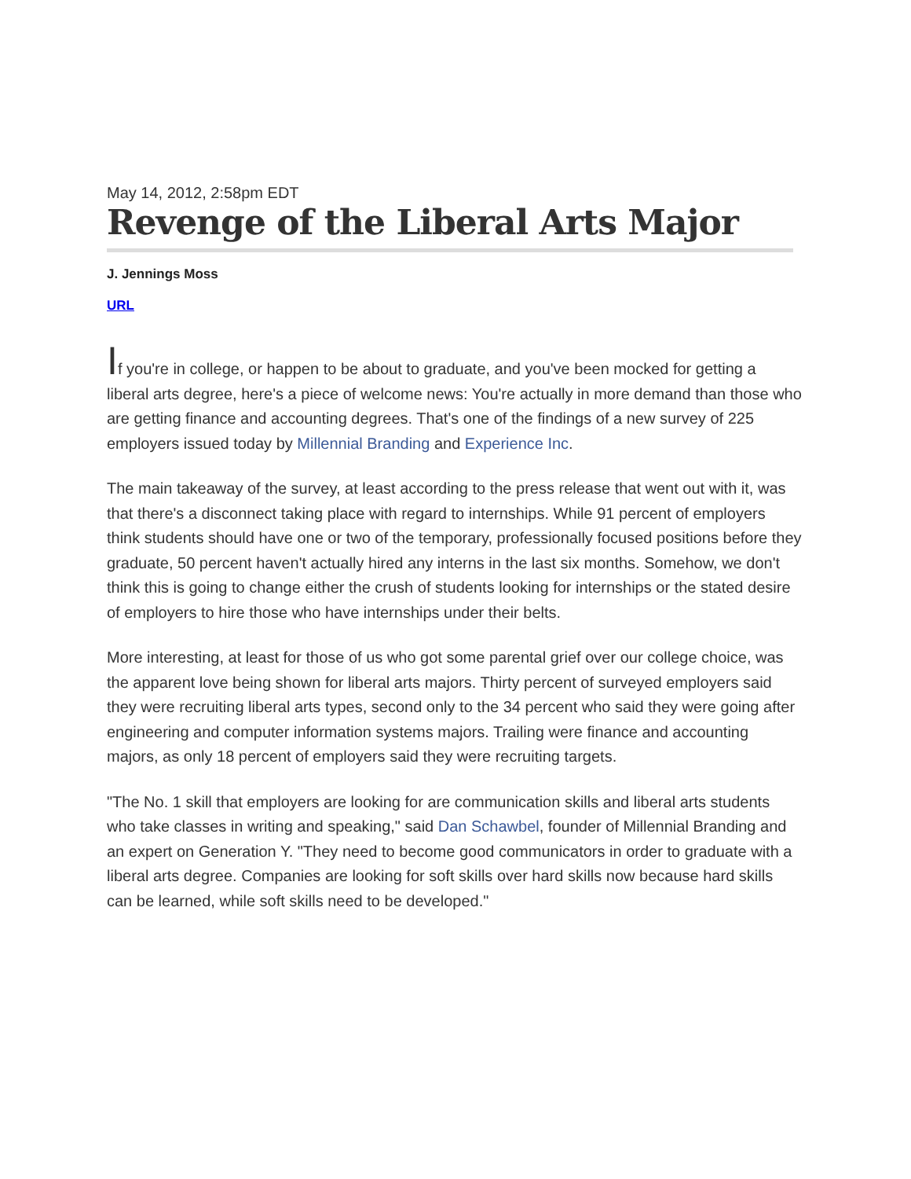May 14, 2012, 2:58pm EDT
Revenge of the Liberal Arts Major
J. Jennings Moss
URL
If you're in college, or happen to be about to graduate, and you've been mocked for getting a liberal arts degree, here's a piece of welcome news: You're actually in more demand than those who are getting finance and accounting degrees. That's one of the findings of a new survey of 225 employers issued today by Millennial Branding and Experience Inc.
The main takeaway of the survey, at least according to the press release that went out with it, was that there's a disconnect taking place with regard to internships. While 91 percent of employers think students should have one or two of the temporary, professionally focused positions before they graduate, 50 percent haven't actually hired any interns in the last six months. Somehow, we don't think this is going to change either the crush of students looking for internships or the stated desire of employers to hire those who have internships under their belts.
More interesting, at least for those of us who got some parental grief over our college choice, was the apparent love being shown for liberal arts majors. Thirty percent of surveyed employers said they were recruiting liberal arts types, second only to the 34 percent who said they were going after engineering and computer information systems majors. Trailing were finance and accounting majors, as only 18 percent of employers said they were recruiting targets.
"The No. 1 skill that employers are looking for are communication skills and liberal arts students who take classes in writing and speaking," said Dan Schawbel, founder of Millennial Branding and an expert on Generation Y. "They need to become good communicators in order to graduate with a liberal arts degree. Companies are looking for soft skills over hard skills now because hard skills can be learned, while soft skills need to be developed."